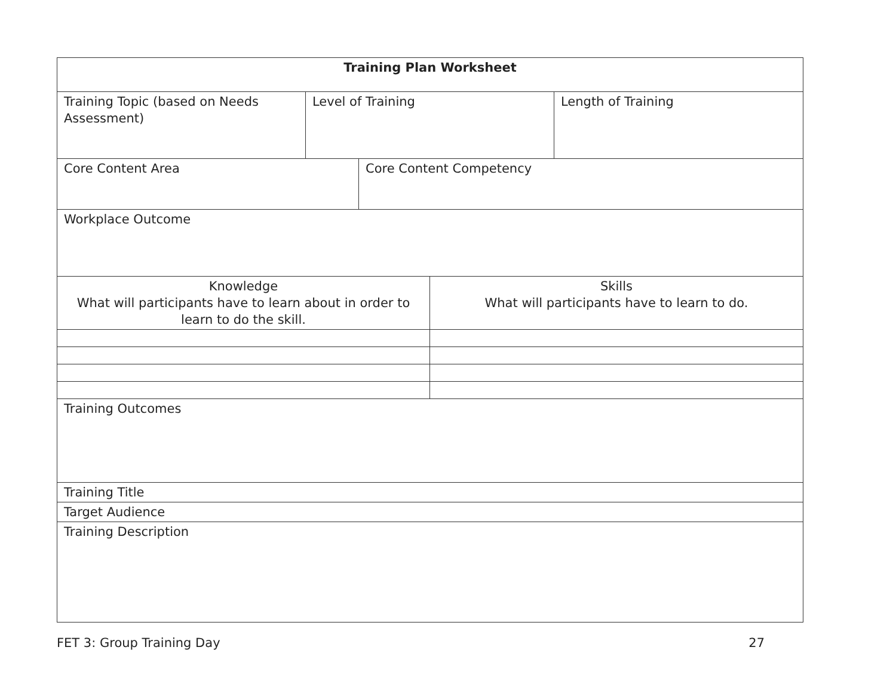| Training Plan Worksheet | | | | |
| Training Topic (based on Needs Assessment) | Level of Training | | | Length of Training |
| Core Content Area | | Core Content Competency | | |
| Workplace Outcome | | | | |
| Knowledge What will participants have to learn about in order to learn to do the skill. | | | Skills What will participants have to learn to do. | |
| Training Outcomes | | | | |
| Training Title | | | | |
| Target Audience | | | | |
| Training Description | | | | |
FET 3: Group Training Day 27